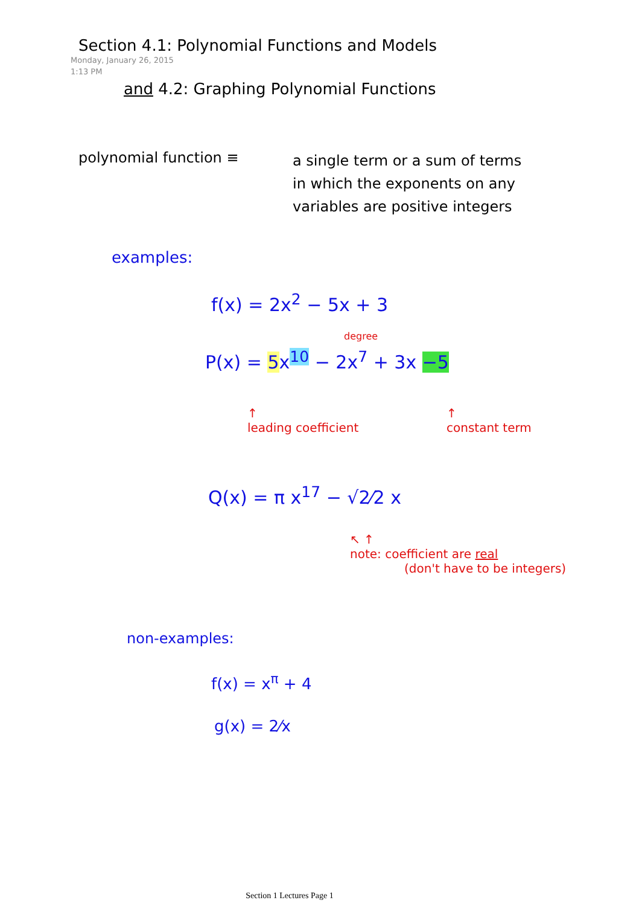Section 4.1: Polynomial Functions and Models
Monday, January 26, 2015
1:13 PM
and 4.2: Graphing Polynomial Functions
polynomial function ≡
a single term or a sum of terms in which the exponents on any variables are positive integers
examples:
f(x) = 2x<sup>2</sup> − 5x + 3
degree
P(x) = 5x<sup>10</sup> − 2x<sup>7</sup> + 3x −5
↑
leading coefficient ↑
constant term
Q(x) = π x<sup>17</sup> − √2⁄2 x
↖ ↑
note: coefficient are real
(don't have to be integers)
non-examples:
f(x) = x<sup>π</sup> + 4
g(x) = 2⁄x
Section 1 Lectures Page 1